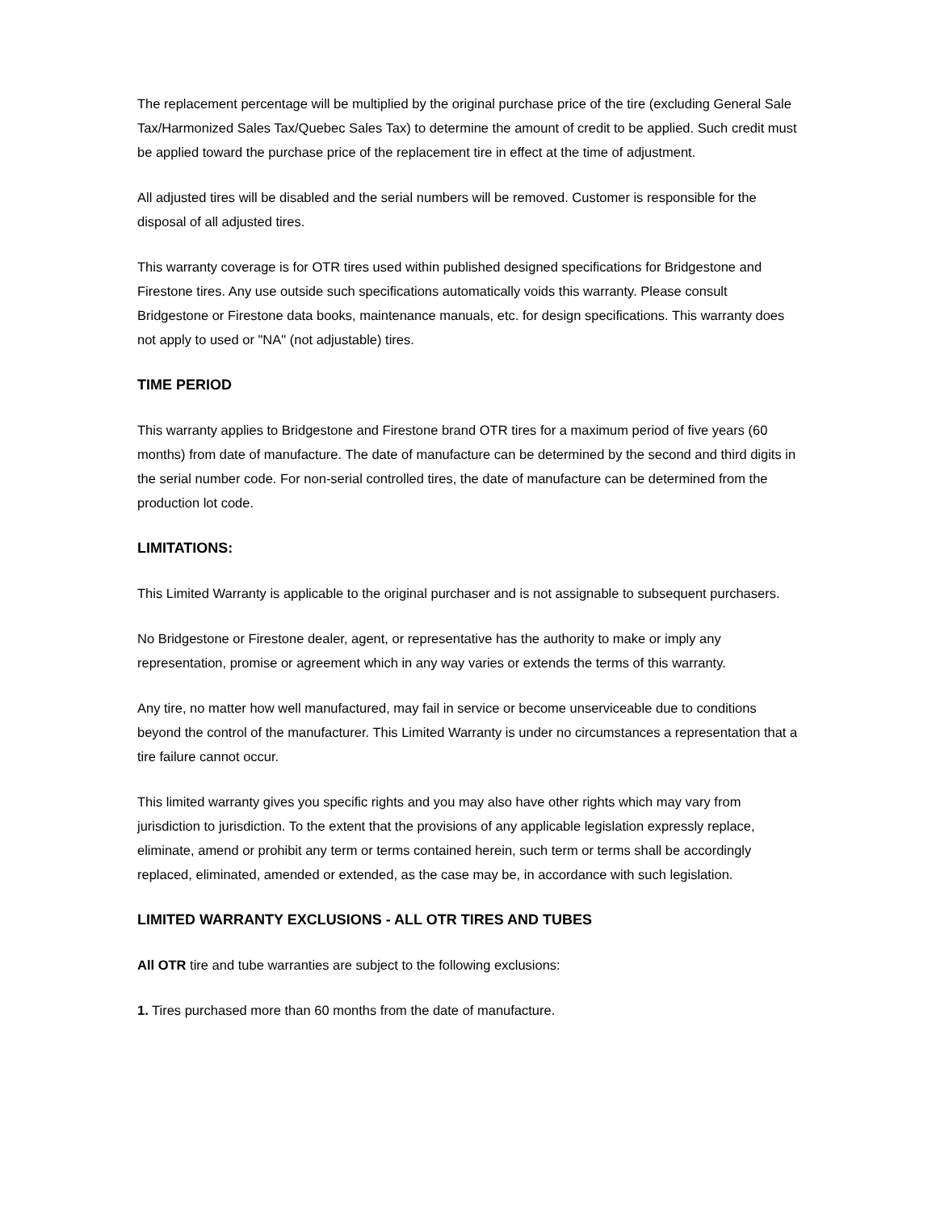The replacement percentage will be multiplied by the original purchase price of the tire (excluding General Sale Tax/Harmonized Sales Tax/Quebec Sales Tax) to determine the amount of credit to be applied. Such credit must be applied toward the purchase price of the replacement tire in effect at the time of adjustment.
All adjusted tires will be disabled and the serial numbers will be removed. Customer is responsible for the disposal of all adjusted tires.
This warranty coverage is for OTR tires used within published designed specifications for Bridgestone and Firestone tires. Any use outside such specifications automatically voids this warranty. Please consult Bridgestone or Firestone data books, maintenance manuals, etc. for design specifications. This warranty does not apply to used or "NA" (not adjustable) tires.
TIME PERIOD
This warranty applies to Bridgestone and Firestone brand OTR tires for a maximum period of five years (60 months) from date of manufacture. The date of manufacture can be determined by the second and third digits in the serial number code. For non-serial controlled tires, the date of manufacture can be determined from the production lot code.
LIMITATIONS:
This Limited Warranty is applicable to the original purchaser and is not assignable to subsequent purchasers.
No Bridgestone or Firestone dealer, agent, or representative has the authority to make or imply any representation, promise or agreement which in any way varies or extends the terms of this warranty.
Any tire, no matter how well manufactured, may fail in service or become unserviceable due to conditions beyond the control of the manufacturer. This Limited Warranty is under no circumstances a representation that a tire failure cannot occur.
This limited warranty gives you specific rights and you may also have other rights which may vary from jurisdiction to jurisdiction. To the extent that the provisions of any applicable legislation expressly replace, eliminate, amend or prohibit any term or terms contained herein, such term or terms shall be accordingly replaced, eliminated, amended or extended, as the case may be, in accordance with such legislation.
LIMITED WARRANTY EXCLUSIONS - ALL OTR TIRES AND TUBES
All OTR tire and tube warranties are subject to the following exclusions:
1. Tires purchased more than 60 months from the date of manufacture.